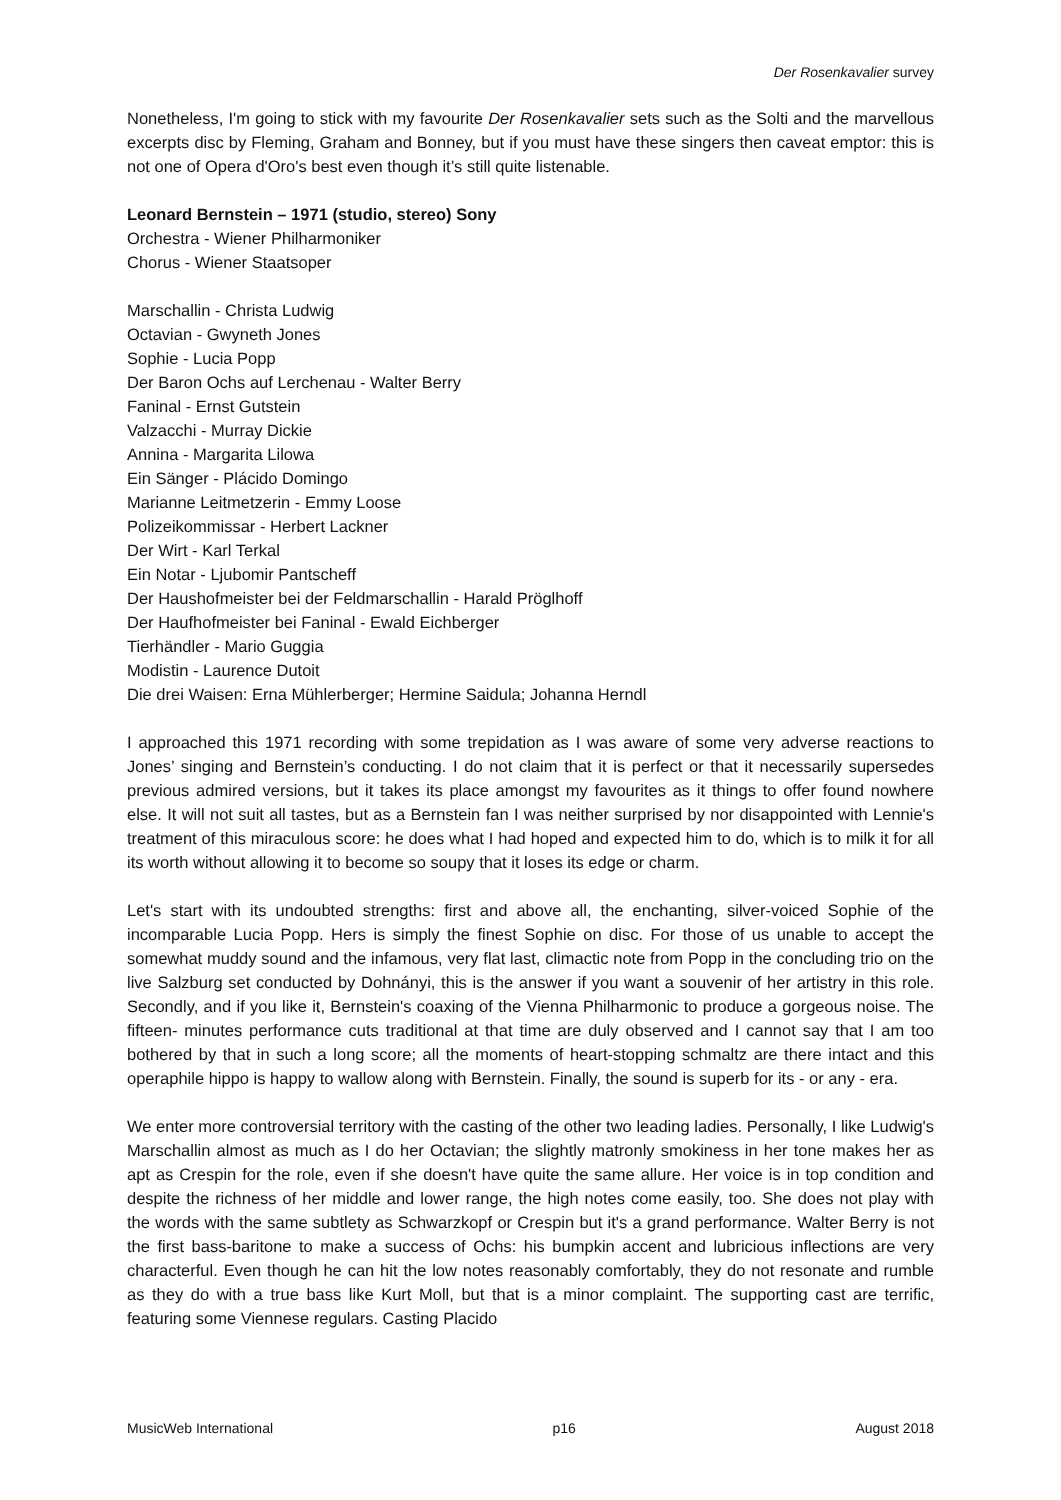Der Rosenkavalier survey
Nonetheless, I'm going to stick with my favourite Der Rosenkavalier sets such as the Solti and the marvellous excerpts disc by Fleming, Graham and Bonney, but if you must have these singers then caveat emptor: this is not one of Opera d'Oro's best even though it’s still quite listenable.
Leonard Bernstein – 1971 (studio, stereo) Sony
Orchestra - Wiener Philharmoniker
Chorus - Wiener Staatsoper
Marschallin - Christa Ludwig
Octavian - Gwyneth Jones
Sophie - Lucia Popp
Der Baron Ochs auf Lerchenau - Walter Berry
Faninal - Ernst Gutstein
Valzacchi - Murray Dickie
Annina - Margarita Lilowa
Ein Sänger - Plácido Domingo
Marianne Leitmetzerin - Emmy Loose
Polizeikommissar - Herbert Lackner
Der Wirt - Karl Terkal
Ein Notar - Ljubomir Pantscheff
Der Haushofmeister bei der Feldmarschallin - Harald Pröglhoff
Der Haufhofmeister bei Faninal - Ewald Eichberger
Tierhändler - Mario Guggia
Modistin - Laurence Dutoit
Die drei Waisen: Erna Mühlerberger; Hermine Saidula; Johanna Herndl
I approached this 1971 recording with some trepidation as I was aware of some very adverse reactions to Jones’ singing and Bernstein’s conducting. I do not claim that it is perfect or that it necessarily supersedes previous admired versions, but it takes its place amongst my favourites as it things to offer found nowhere else. It will not suit all tastes, but as a Bernstein fan I was neither surprised by nor disappointed with Lennie's treatment of this miraculous score: he does what I had hoped and expected him to do, which is to milk it for all its worth without allowing it to become so soupy that it loses its edge or charm.
Let's start with its undoubted strengths: first and above all, the enchanting, silver-voiced Sophie of the incomparable Lucia Popp. Hers is simply the finest Sophie on disc. For those of us unable to accept the somewhat muddy sound and the infamous, very flat last, climactic note from Popp in the concluding trio on the live Salzburg set conducted by Dohnányi, this is the answer if you want a souvenir of her artistry in this role. Secondly, and if you like it, Bernstein's coaxing of the Vienna Philharmonic to produce a gorgeous noise. The fifteen- minutes performance cuts traditional at that time are duly observed and I cannot say that I am too bothered by that in such a long score; all the moments of heart-stopping schmaltz are there intact and this operaphile hippo is happy to wallow along with Bernstein. Finally, the sound is superb for its - or any - era.
We enter more controversial territory with the casting of the other two leading ladies. Personally, I like Ludwig's Marschallin almost as much as I do her Octavian; the slightly matronly smokiness in her tone makes her as apt as Crespin for the role, even if she doesn't have quite the same allure. Her voice is in top condition and despite the richness of her middle and lower range, the high notes come easily, too. She does not play with the words with the same subtlety as Schwarzkopf or Crespin but it's a grand performance. Walter Berry is not the first bass-baritone to make a success of Ochs: his bumpkin accent and lubricious inflections are very characterful. Even though he can hit the low notes reasonably comfortably, they do not resonate and rumble as they do with a true bass like Kurt Moll, but that is a minor complaint. The supporting cast are terrific, featuring some Viennese regulars. Casting Placido
MusicWeb International p16 August 2018